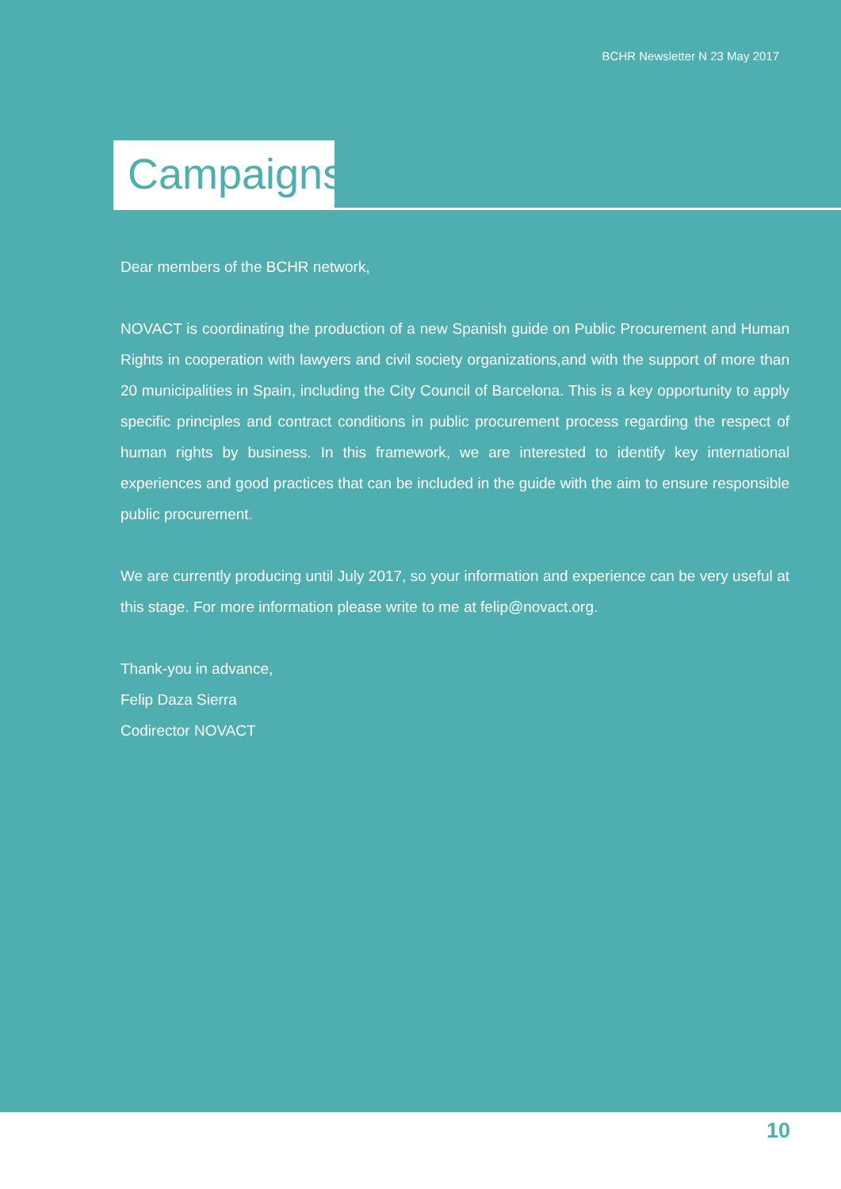BCHR Newsletter N 23 May 2017
Campaigns
Dear members of the BCHR network,
NOVACT is coordinating the production of a new Spanish guide on Public Procurement and Human Rights in cooperation with lawyers and civil society organizations,and with the support of more than 20 municipalities in Spain, including the City Council of Barcelona. This is a key opportunity to apply specific principles and contract conditions in public procurement process regarding the respect of human rights by business. In this framework, we are interested to identify key international experiences and good practices that can be included in the guide with the aim to ensure responsible public procurement.
We are currently producing until July 2017, so your information and experience can be very useful at this stage. For more information please write to me at felip@novact.org.
Thank-you in advance,
Felip Daza Sierra
Codirector NOVACT
10